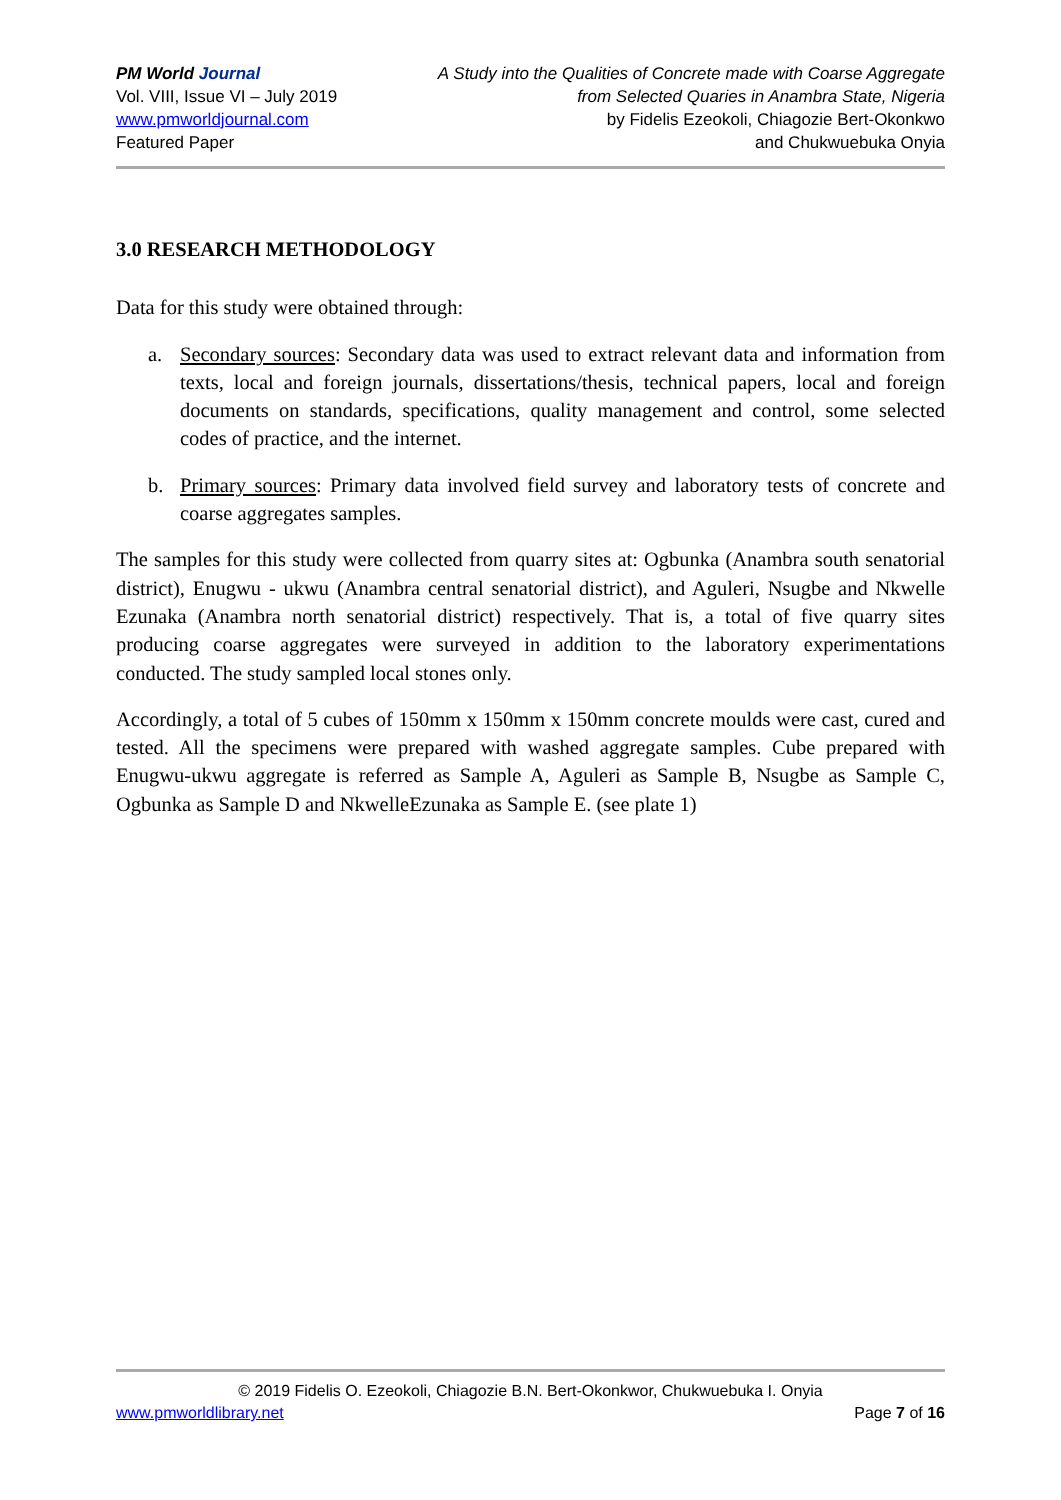PM World Journal
Vol. VIII, Issue VI – July 2019
www.pmworldjournal.com
Featured Paper
A Study into the Qualities of Concrete made with Coarse Aggregate
from Selected Quaries in Anambra State, Nigeria
by Fidelis Ezeokoli, Chiagozie Bert-Okonkwo
and Chukwuebuka Onyia
3.0 RESEARCH METHODOLOGY
Data for this study were obtained through:
a. Secondary sources: Secondary data was used to extract relevant data and information from texts, local and foreign journals, dissertations/thesis, technical papers, local and foreign documents on standards, specifications, quality management and control, some selected codes of practice, and the internet.
b. Primary sources: Primary data involved field survey and laboratory tests of concrete and coarse aggregates samples.
The samples for this study were collected from quarry sites at: Ogbunka (Anambra south senatorial district), Enugwu - ukwu (Anambra central senatorial district), and Aguleri, Nsugbe and Nkwelle Ezunaka (Anambra north senatorial district) respectively. That is, a total of five quarry sites producing coarse aggregates were surveyed in addition to the laboratory experimentations conducted. The study sampled local stones only.
Accordingly, a total of 5 cubes of 150mm x 150mm x 150mm concrete moulds were cast, cured and tested. All the specimens were prepared with washed aggregate samples. Cube prepared with Enugwu-ukwu aggregate is referred as Sample A, Aguleri as Sample B, Nsugbe as Sample C, Ogbunka as Sample D and NkwelleEzunaka as Sample E. (see plate 1)
© 2019 Fidelis O. Ezeokoli, Chiagozie B.N. Bert-Okonkwor, Chukwuebuka I. Onyia
www.pmworldlibrary.net Page 7 of 16